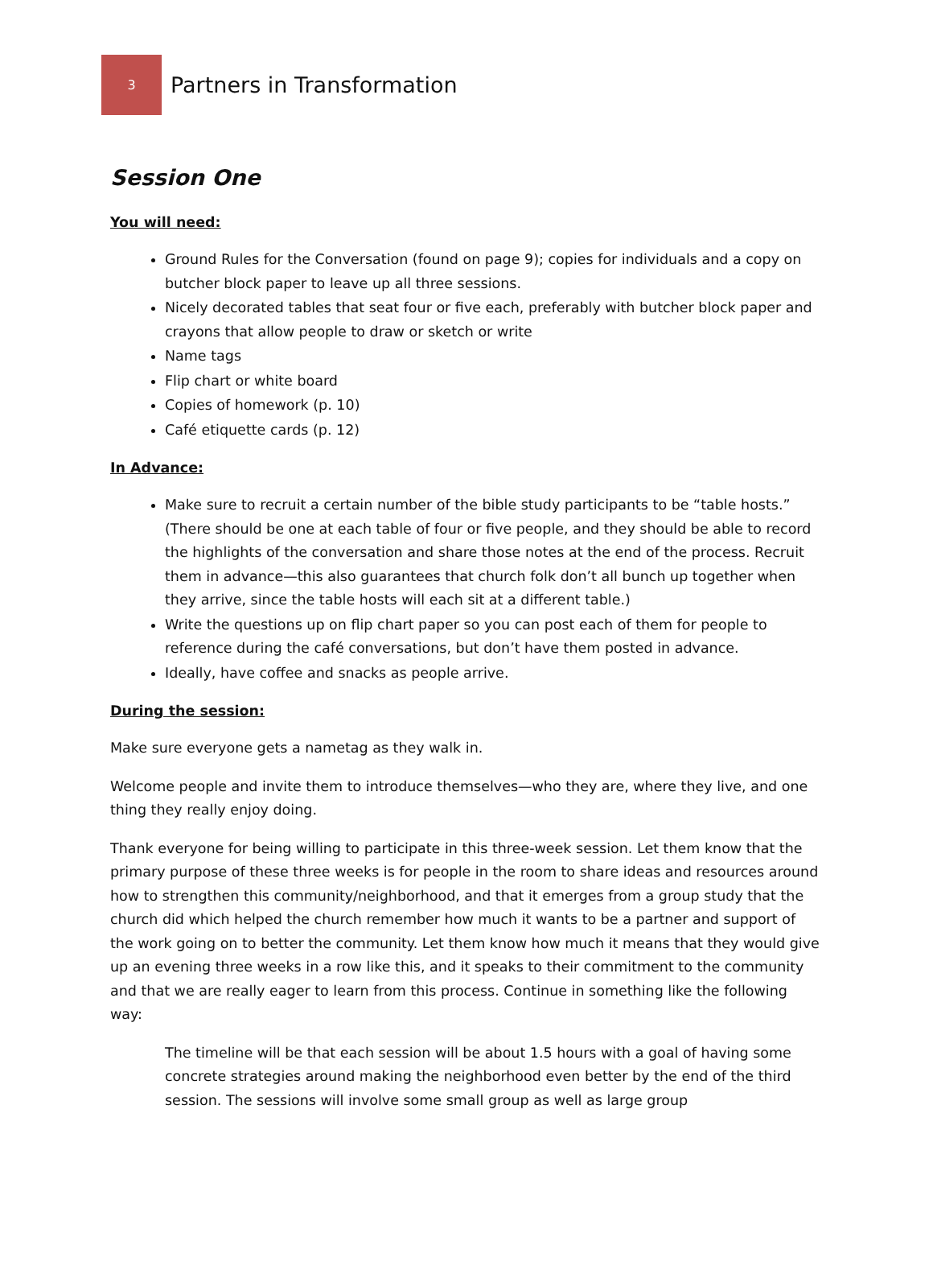3
Partners in Transformation
Session One
You will need:
Ground Rules for the Conversation (found on page 9); copies for individuals and a copy on butcher block paper to leave up all three sessions.
Nicely decorated tables that seat four or five each, preferably with butcher block paper and crayons that allow people to draw or sketch or write
Name tags
Flip chart or white board
Copies of homework (p. 10)
Café etiquette cards (p. 12)
In Advance:
Make sure to recruit a certain number of the bible study participants to be “table hosts.” (There should be one at each table of four or five people, and they should be able to record the highlights of the conversation and share those notes at the end of the process. Recruit them in advance—this also guarantees that church folk don’t all bunch up together when they arrive, since the table hosts will each sit at a different table.)
Write the questions up on flip chart paper so you can post each of them for people to reference during the café conversations, but don’t have them posted in advance.
Ideally, have coffee and snacks as people arrive.
During the session:
Make sure everyone gets a nametag as they walk in.
Welcome people and invite them to introduce themselves—who they are, where they live, and one thing they really enjoy doing.
Thank everyone for being willing to participate in this three-week session. Let them know that the primary purpose of these three weeks is for people in the room to share ideas and resources around how to strengthen this community/neighborhood, and that it emerges from a group study that the church did which helped the church remember how much it wants to be a partner and support of the work going on to better the community. Let them know how much it means that they would give up an evening three weeks in a row like this, and it speaks to their commitment to the community and that we are really eager to learn from this process. Continue in something like the following way:
The timeline will be that each session will be about 1.5 hours with a goal of having some concrete strategies around making the neighborhood even better by the end of the third session. The sessions will involve some small group as well as large group